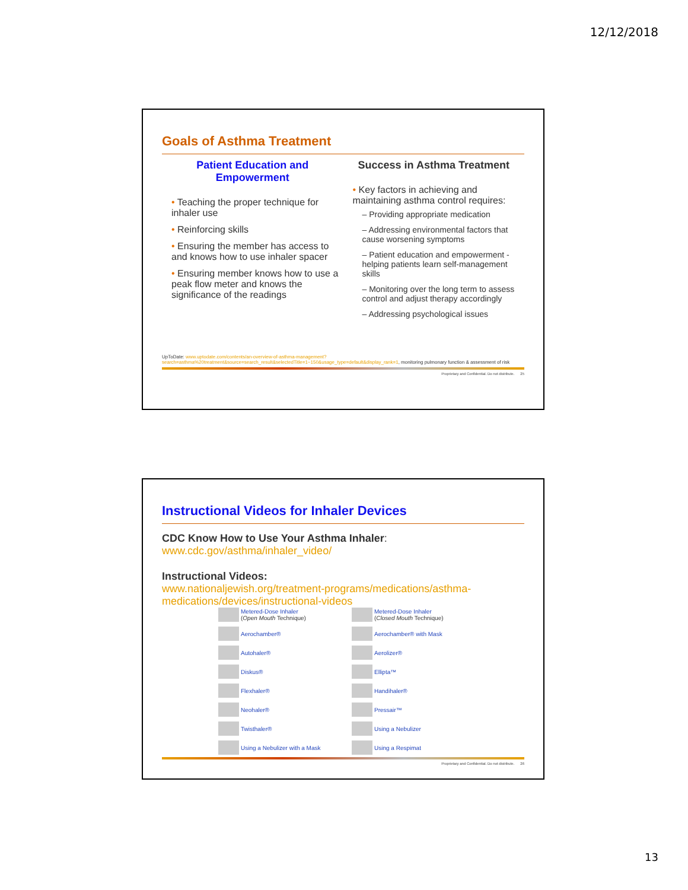12/12/2018
Goals of Asthma Treatment
Patient Education and Empowerment
• Teaching the proper technique for inhaler use
• Reinforcing skills
• Ensuring the member has access to and knows how to use inhaler spacer
• Ensuring member knows how to use a peak flow meter and knows the significance of the readings
Success in Asthma Treatment
• Key factors in achieving and maintaining asthma control requires:
– Providing appropriate medication
– Addressing environmental factors that cause worsening symptoms
– Patient education and empowerment - helping patients learn self-management skills
– Monitoring over the long term to assess control and adjust therapy accordingly
– Addressing psychological issues
UpToDate: www.uptodate.com/contents/an-overview-of-asthma-management?search=asthma%20treatment&source=search_result&selectedTitle=1~150&usage_type=default&display_rank=1, monitoring pulmonary function & assessment of risk
Proprietary and Confidential. Do not distribute. 25
Instructional Videos for Inhaler Devices
CDC Know How to Use Your Asthma Inhaler:
www.cdc.gov/asthma/inhaler_video/
Instructional Videos:
www.nationaljewish.org/treatment-programs/medications/asthma-medications/devices/instructional-videos
Metered-Dose Inhaler
(Open Mouth Technique)
Metered-Dose Inhaler
(Closed Mouth Technique)
Aerochamber®
Aerochamber® with Mask
Autohaler®
Aerolizer®
Diskus®
Ellipta™
Flexhaler®
Handihaler®
Neohaler®
Pressair™
Twisthaler®
Using a Nebulizer
Using a Nebulizer with a Mask
Using a Respimat
Proprietary and Confidential. Do not distribute. 26
13